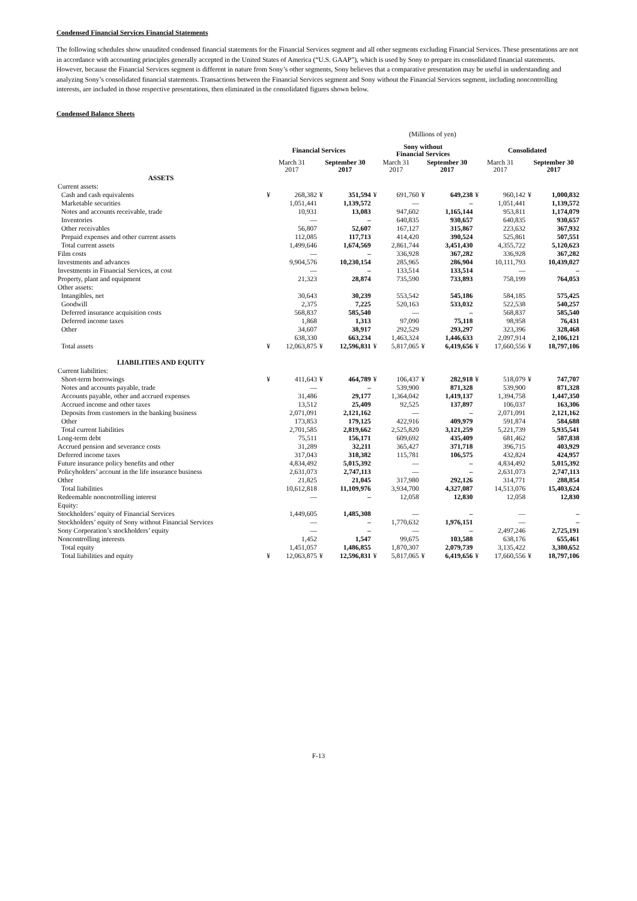Condensed Financial Services Financial Statements
The following schedules show unaudited condensed financial statements for the Financial Services segment and all other segments excluding Financial Services. These presentations are not in accordance with accounting principles generally accepted in the United States of America (“U.S. GAAP”), which is used by Sony to prepare its consolidated financial statements. However, because the Financial Services segment is different in nature from Sony’s other segments, Sony believes that a comparative presentation may be useful in understanding and analyzing Sony’s consolidated financial statements. Transactions between the Financial Services segment and Sony without the Financial Services segment, including noncontrolling interests, are included in those respective presentations, then eliminated in the consolidated figures shown below.
Condensed Balance Sheets
(Millions of yen)
| | Financial Services | | | | Sony without Financial Services | | | | Consolidated | | | |
| --- | --- | --- | --- | --- | --- | --- | --- | --- | --- | --- | --- | --- |
| | March 31 2017 | | September 30 2017 | | March 31 2017 | | September 30 2017 | | March 31 2017 | | September 30 2017 | |
| ASSETS | | | | | | | | | | | | |
| Current assets: | | | | | | | | | | | | |
| Cash and cash equivalents | ¥ | 268,382 | ¥ | 351,594 | ¥ | 691,760 | ¥ | 649,238 | ¥ | 960,142 | ¥ | 1,000,832 |
| Marketable securities | | 1,051,441 | | 1,139,572 | | — | | – | | 1,051,441 | | 1,139,572 |
| Notes and accounts receivable, trade | | 10,931 | | 13,083 | | 947,602 | | 1,165,144 | | 953,811 | | 1,174,079 |
| Inventories | | — | | – | | 640,835 | | 930,657 | | 640,835 | | 930,657 |
| Other receivables | | 56,807 | | 52,607 | | 167,127 | | 315,867 | | 223,632 | | 367,932 |
| Prepaid expenses and other current assets | | 112,085 | | 117,713 | | 414,420 | | 390,524 | | 525,861 | | 507,551 |
| Total current assets | | 1,499,646 | | 1,674,569 | | 2,861,744 | | 3,451,430 | | 4,355,722 | | 5,120,623 |
| Film costs | | — | | – | | 336,928 | | 367,282 | | 336,928 | | 367,282 |
| Investments and advances | | 9,904,576 | | 10,230,154 | | 285,965 | | 286,904 | | 10,111,793 | | 10,439,027 |
| Investments in Financial Services, at cost | | — | | – | | 133,514 | | 133,514 | | — | | – |
| Property, plant and equipment | | 21,323 | | 28,874 | | 735,590 | | 733,893 | | 758,199 | | 764,053 |
| Other assets: | | | | | | | | | | | | |
| Intangibles, net | | 30,643 | | 30,239 | | 553,542 | | 545,186 | | 584,185 | | 575,425 |
| Goodwill | | 2,375 | | 7,225 | | 520,163 | | 533,032 | | 522,538 | | 540,257 |
| Deferred insurance acquisition costs | | 568,837 | | 585,540 | | — | | – | | 568,837 | | 585,540 |
| Deferred income taxes | | 1,868 | | 1,313 | | 97,090 | | 75,118 | | 98,958 | | 76,431 |
| Other | | 34,607 | | 38,917 | | 292,529 | | 293,297 | | 323,396 | | 328,468 |
| | | 638,330 | | 663,234 | | 1,463,324 | | 1,446,633 | | 2,097,914 | | 2,106,121 |
| Total assets | ¥ | 12,063,875 | ¥ | 12,596,831 | ¥ | 5,817,065 | ¥ | 6,419,656 | ¥ | 17,660,556 | ¥ | 18,797,106 |
| LIABILITIES AND EQUITY | | | | | | | | | | | | |
| Current liabilities: | | | | | | | | | | | | |
| Short-term borrowings | ¥ | 411,643 | ¥ | 464,789 | ¥ | 106,437 | ¥ | 282,918 | ¥ | 518,079 | ¥ | 747,707 |
| Notes and accounts payable, trade | | — | | – | | 539,900 | | 871,328 | | 539,900 | | 871,328 |
| Accounts payable, other and accrued expenses | | 31,486 | | 29,177 | | 1,364,042 | | 1,419,137 | | 1,394,758 | | 1,447,350 |
| Accrued income and other taxes | | 13,512 | | 25,409 | | 92,525 | | 137,897 | | 106,037 | | 163,306 |
| Deposits from customers in the banking business | | 2,071,091 | | 2,121,162 | | — | | – | | 2,071,091 | | 2,121,162 |
| Other | | 173,853 | | 179,125 | | 422,916 | | 409,979 | | 591,874 | | 584,688 |
| Total current liabilities | | 2,701,585 | | 2,819,662 | | 2,525,820 | | 3,121,259 | | 5,221,739 | | 5,935,541 |
| Long-term debt | | 75,511 | | 156,171 | | 609,692 | | 435,409 | | 681,462 | | 587,838 |
| Accrued pension and severance costs | | 31,289 | | 32,211 | | 365,427 | | 371,718 | | 396,715 | | 403,929 |
| Deferred income taxes | | 317,043 | | 318,382 | | 115,781 | | 106,575 | | 432,824 | | 424,957 |
| Future insurance policy benefits and other | | 4,834,492 | | 5,015,392 | | — | | – | | 4,834,492 | | 5,015,392 |
| Policyholders’ account in the life insurance business | | 2,631,073 | | 2,747,113 | | — | | – | | 2,631,073 | | 2,747,113 |
| Other | | 21,825 | | 21,045 | | 317,980 | | 292,126 | | 314,771 | | 288,854 |
| Total liabilities | | 10,612,818 | | 11,109,976 | | 3,934,700 | | 4,327,087 | | 14,513,076 | | 15,403,624 |
| Redeemable noncontrolling interest | | — | | – | | 12,058 | | 12,830 | | 12,058 | | 12,830 |
| Equity: | | | | | | | | | | | | |
| Stockholders’ equity of Financial Services | | 1,449,605 | | 1,485,308 | | — | | – | | — | | – |
| Stockholders’ equity of Sony without Financial Services | | — | | – | | 1,770,632 | | 1,976,151 | | — | | – |
| Sony Corporation’s stockholders’ equity | | — | | – | | — | | – | | 2,497,246 | | 2,725,191 |
| Noncontrolling interests | | 1,452 | | 1,547 | | 99,675 | | 103,588 | | 638,176 | | 655,461 |
| Total equity | | 1,451,057 | | 1,486,855 | | 1,870,307 | | 2,079,739 | | 3,135,422 | | 3,380,652 |
| Total liabilities and equity | ¥ | 12,063,875 | ¥ | 12,596,831 | ¥ | 5,817,065 | ¥ | 6,419,656 | ¥ | 17,660,556 | ¥ | 18,797,106 |
F-13